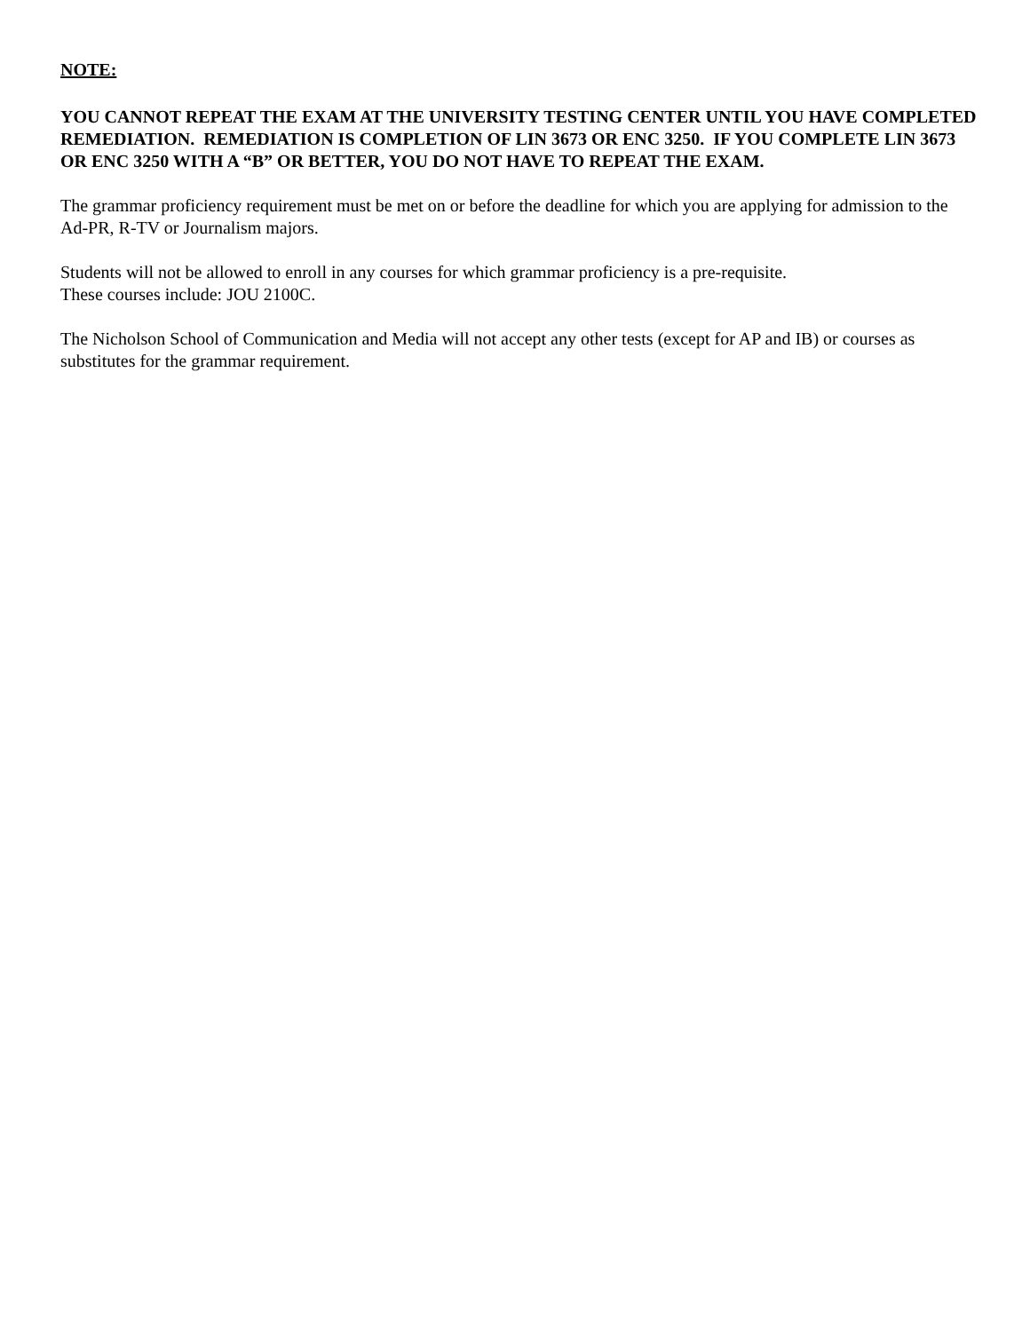NOTE:
YOU CANNOT REPEAT THE EXAM AT THE UNIVERSITY TESTING CENTER UNTIL YOU HAVE COMPLETED REMEDIATION. REMEDIATION IS COMPLETION OF LIN 3673 OR ENC 3250. IF YOU COMPLETE LIN 3673 OR ENC 3250 WITH A “B” OR BETTER, YOU DO NOT HAVE TO REPEAT THE EXAM.
The grammar proficiency requirement must be met on or before the deadline for which you are applying for admission to the Ad-PR, R-TV or Journalism majors.
Students will not be allowed to enroll in any courses for which grammar proficiency is a pre-requisite.
These courses include: JOU 2100C.
The Nicholson School of Communication and Media will not accept any other tests (except for AP and IB) or courses as substitutes for the grammar requirement.